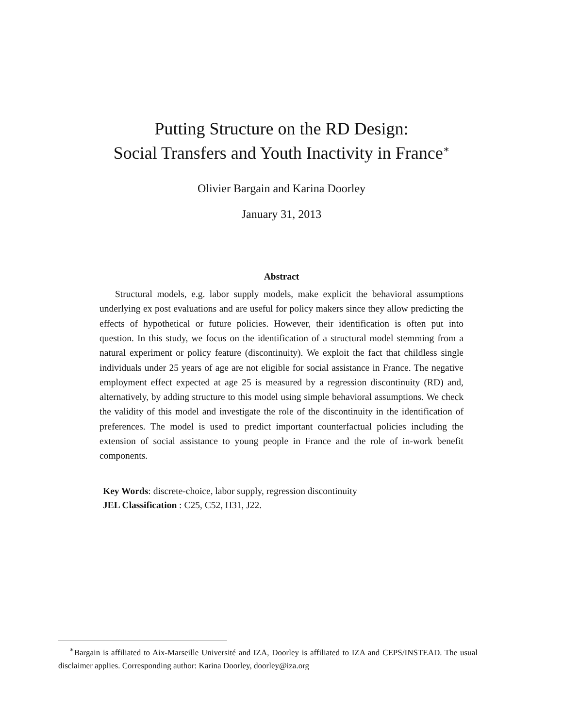Putting Structure on the RD Design:
Social Transfers and Youth Inactivity in France<sup>∗</sup>
Olivier Bargain and Karina Doorley
January 31, 2013
Abstract
Structural models, e.g. labor supply models, make explicit the behavioral assumptions underlying ex post evaluations and are useful for policy makers since they allow predicting the effects of hypothetical or future policies. However, their identification is often put into question. In this study, we focus on the identification of a structural model stemming from a natural experiment or policy feature (discontinuity). We exploit the fact that childless single individuals under 25 years of age are not eligible for social assistance in France. The negative employment effect expected at age 25 is measured by a regression discontinuity (RD) and, alternatively, by adding structure to this model using simple behavioral assumptions. We check the validity of this model and investigate the role of the discontinuity in the identification of preferences. The model is used to predict important counterfactual policies including the extension of social assistance to young people in France and the role of in-work benefit components.
Key Words: discrete-choice, labor supply, regression discontinuity
JEL Classification : C25, C52, H31, J22.
<sup>∗</sup>Bargain is affiliated to Aix-Marseille Université and IZA, Doorley is affiliated to IZA and CEPS/INSTEAD. The usual disclaimer applies. Corresponding author: Karina Doorley, doorley@iza.org